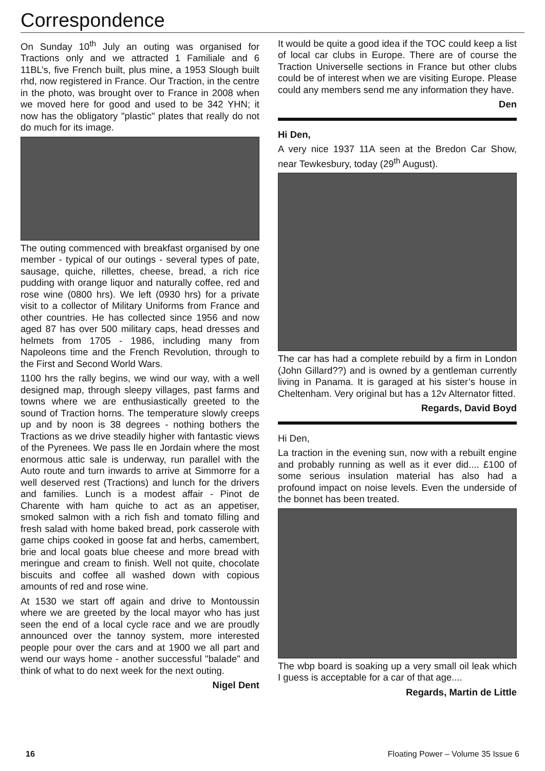Correspondence
On Sunday 10<sup>th</sup> July an outing was organised for Tractions only and we attracted 1 Familiale and 6 11BL’s, five French built, plus mine, a 1953 Slough built rhd, now registered in France. Our Traction, in the centre in the photo, was brought over to France in 2008 when we moved here for good and used to be 342 YHN; it now has the obligatory "plastic" plates that really do not do much for its image.
The outing commenced with breakfast organised by one member - typical of our outings - several types of pate, sausage, quiche, rillettes, cheese, bread, a rich rice pudding with orange liquor and naturally coffee, red and rose wine (0800 hrs). We left (0930 hrs) for a private visit to a collector of Military Uniforms from France and other countries. He has collected since 1956 and now aged 87 has over 500 military caps, head dresses and helmets from 1705 - 1986, including many from Napoleons time and the French Revolution, through to the First and Second World Wars.
1100 hrs the rally begins, we wind our way, with a well designed map, through sleepy villages, past farms and towns where we are enthusiastically greeted to the sound of Traction horns. The temperature slowly creeps up and by noon is 38 degrees - nothing bothers the Tractions as we drive steadily higher with fantastic views of the Pyrenees. We pass Ile en Jordain where the most enormous attic sale is underway, run parallel with the Auto route and turn inwards to arrive at Simmorre for a well deserved rest (Tractions) and lunch for the drivers and families. Lunch is a modest affair - Pinot de Charente with ham quiche to act as an appetiser, smoked salmon with a rich fish and tomato filling and fresh salad with home baked bread, pork casserole with game chips cooked in goose fat and herbs, camembert, brie and local goats blue cheese and more bread with meringue and cream to finish. Well not quite, chocolate biscuits and coffee all washed down with copious amounts of red and rose wine.
At 1530 we start off again and drive to Montoussin where we are greeted by the local mayor who has just seen the end of a local cycle race and we are proudly announced over the tannoy system, more interested people pour over the cars and at 1900 we all part and wend our ways home - another successful "balade" and think of what to do next week for the next outing.
Nigel Dent
It would be quite a good idea if the TOC could keep a list of local car clubs in Europe. There are of course the Traction Universelle sections in France but other clubs could be of interest when we are visiting Europe. Please could any members send me any information they have.
Den
Hi Den,
A very nice 1937 11A seen at the Bredon Car Show, near Tewkesbury, today (29<sup>th</sup> August).
The car has had a complete rebuild by a firm in London (John Gillard??) and is owned by a gentleman currently living in Panama. It is garaged at his sister’s house in Cheltenham. Very original but has a 12v Alternator fitted.
Regards, David Boyd
Hi Den,
La traction in the evening sun, now with a rebuilt engine and probably running as well as it ever did.... £100 of some serious insulation material has also had a profound impact on noise levels. Even the underside of the bonnet has been treated.
The wbp board is soaking up a very small oil leak which I guess is acceptable for a car of that age....
Regards, Martin de Little
16 Floating Power – Volume 35 Issue 6